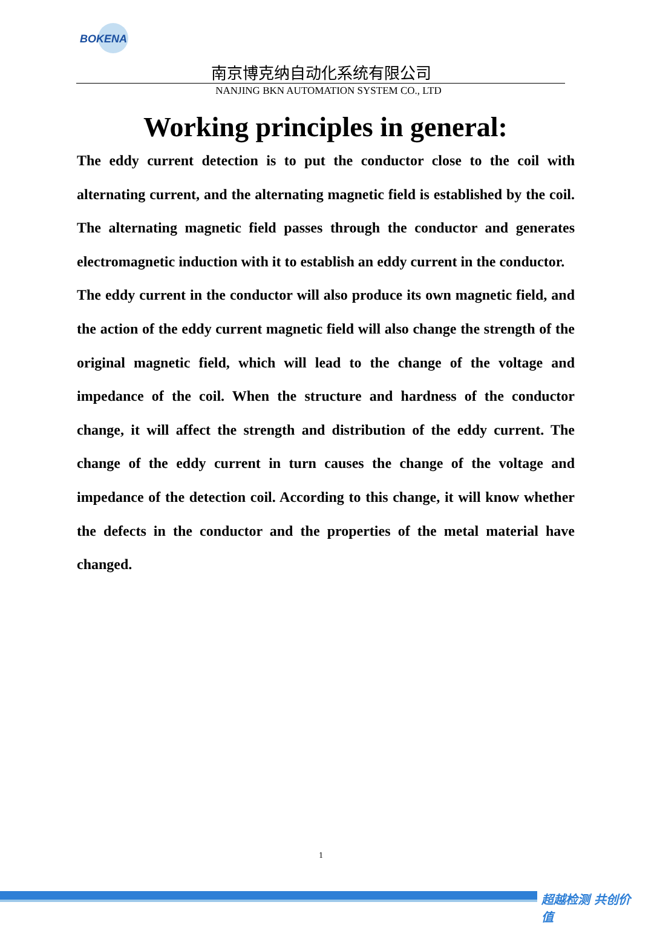BOKENA
南京博克纳自动化系统有限公司
NANJING BKN AUTOMATION SYSTEM CO., LTD
Working principles in general:
The eddy current detection is to put the conductor close to the coil with alternating current, and the alternating magnetic field is established by the coil. The alternating magnetic field passes through the conductor and generates electromagnetic induction with it to establish an eddy current in the conductor.
The eddy current in the conductor will also produce its own magnetic field, and the action of the eddy current magnetic field will also change the strength of the original magnetic field, which will lead to the change of the voltage and impedance of the coil. When the structure and hardness of the conductor change, it will affect the strength and distribution of the eddy current. The change of the eddy current in turn causes the change of the voltage and impedance of the detection coil. According to this change, it will know whether the defects in the conductor and the properties of the metal material have changed.
1
超越检测 共创价值